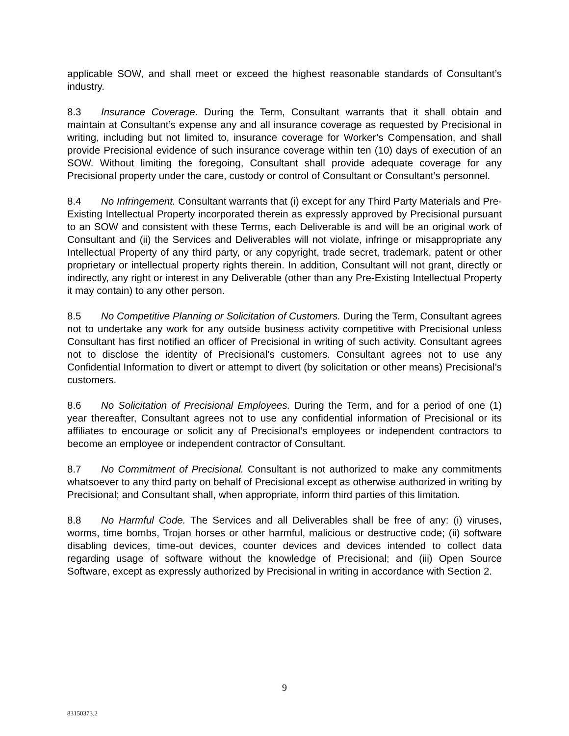applicable SOW, and shall meet or exceed the highest reasonable standards of Consultant’s industry.
8.3 Insurance Coverage. During the Term, Consultant warrants that it shall obtain and maintain at Consultant’s expense any and all insurance coverage as requested by Precisional in writing, including but not limited to, insurance coverage for Worker’s Compensation, and shall provide Precisional evidence of such insurance coverage within ten (10) days of execution of an SOW. Without limiting the foregoing, Consultant shall provide adequate coverage for any Precisional property under the care, custody or control of Consultant or Consultant’s personnel.
8.4 No Infringement. Consultant warrants that (i) except for any Third Party Materials and Pre-Existing Intellectual Property incorporated therein as expressly approved by Precisional pursuant to an SOW and consistent with these Terms, each Deliverable is and will be an original work of Consultant and (ii) the Services and Deliverables will not violate, infringe or misappropriate any Intellectual Property of any third party, or any copyright, trade secret, trademark, patent or other proprietary or intellectual property rights therein. In addition, Consultant will not grant, directly or indirectly, any right or interest in any Deliverable (other than any Pre-Existing Intellectual Property it may contain) to any other person.
8.5 No Competitive Planning or Solicitation of Customers. During the Term, Consultant agrees not to undertake any work for any outside business activity competitive with Precisional unless Consultant has first notified an officer of Precisional in writing of such activity. Consultant agrees not to disclose the identity of Precisional’s customers. Consultant agrees not to use any Confidential Information to divert or attempt to divert (by solicitation or other means) Precisional’s customers.
8.6 No Solicitation of Precisional Employees. During the Term, and for a period of one (1) year thereafter, Consultant agrees not to use any confidential information of Precisional or its affiliates to encourage or solicit any of Precisional’s employees or independent contractors to become an employee or independent contractor of Consultant.
8.7 No Commitment of Precisional. Consultant is not authorized to make any commitments whatsoever to any third party on behalf of Precisional except as otherwise authorized in writing by Precisional; and Consultant shall, when appropriate, inform third parties of this limitation.
8.8 No Harmful Code. The Services and all Deliverables shall be free of any: (i) viruses, worms, time bombs, Trojan horses or other harmful, malicious or destructive code; (ii) software disabling devices, time-out devices, counter devices and devices intended to collect data regarding usage of software without the knowledge of Precisional; and (iii) Open Source Software, except as expressly authorized by Precisional in writing in accordance with Section 2.
9
83150373.2